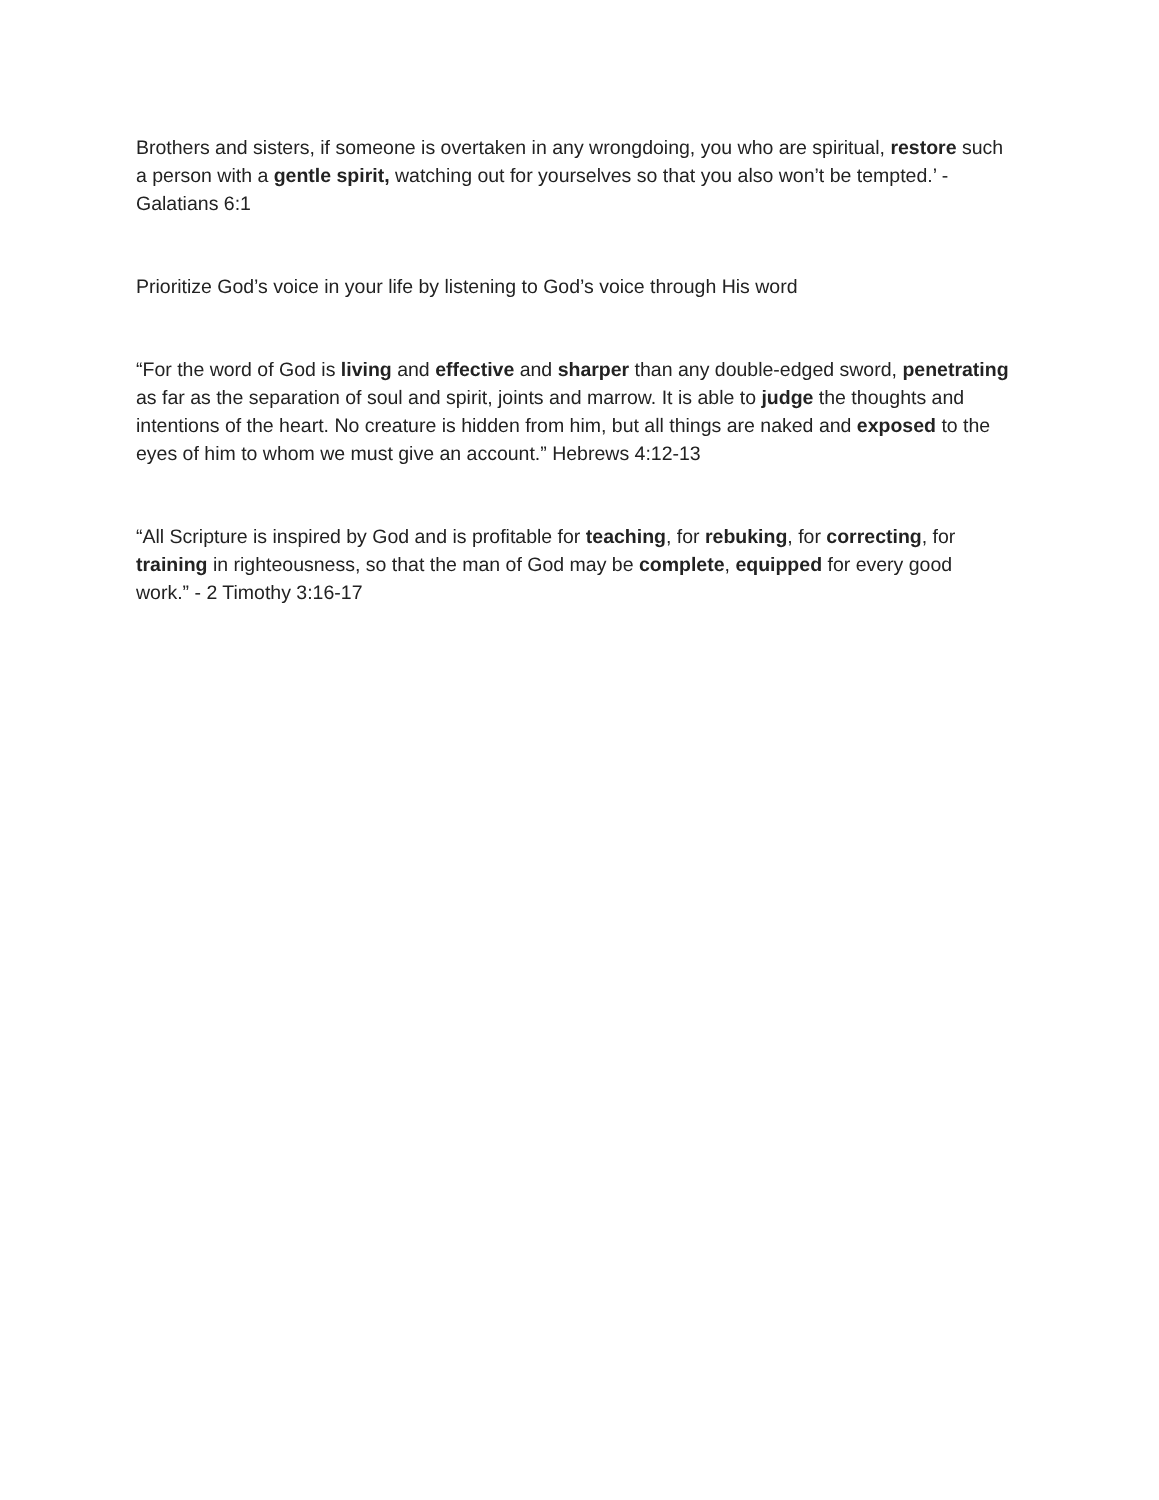Brothers and sisters, if someone is overtaken in any wrongdoing, you who are spiritual, restore such a person with a gentle spirit, watching out for yourselves so that you also won’t be tempted.’ - Galatians 6:1
Prioritize God’s voice in your life by listening to God’s voice through His word
“For the word of God is living and effective and sharper than any double-edged sword, penetrating as far as the separation of soul and spirit, joints and marrow. It is able to judge the thoughts and intentions of the heart. No creature is hidden from him, but all things are naked and exposed to the eyes of him to whom we must give an account.” Hebrews 4:12-13
“All Scripture is inspired by God and is profitable for teaching, for rebuking, for correcting, for training in righteousness, so that the man of God may be complete, equipped for every good work.” - 2 Timothy 3:16-17